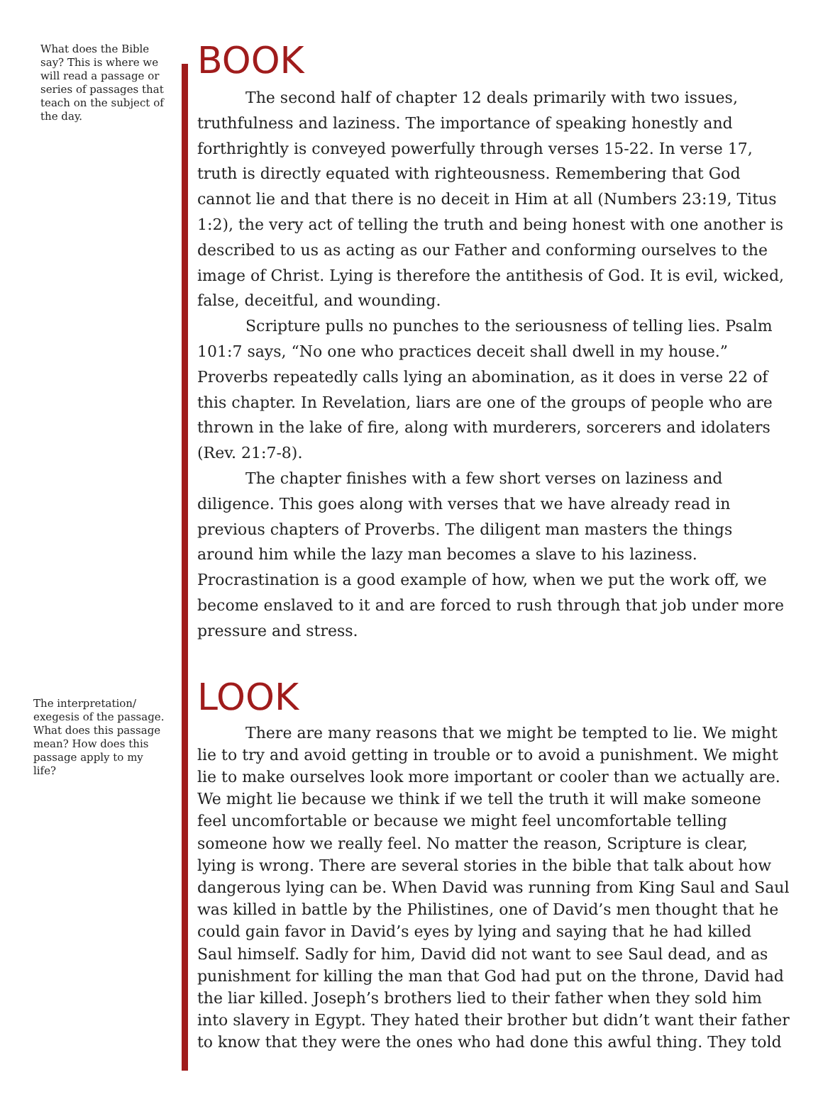What does the Bible say? This is where we will read a passage or series of passages that teach on the subject of the day.
BOOK
The second half of chapter 12 deals primarily with two issues, truthfulness and laziness. The importance of speaking honestly and forthrightly is conveyed powerfully through verses 15-22. In verse 17, truth is directly equated with righteousness. Remembering that God cannot lie and that there is no deceit in Him at all (Numbers 23:19, Titus 1:2), the very act of telling the truth and being honest with one another is described to us as acting as our Father and conforming ourselves to the image of Christ. Lying is therefore the antithesis of God. It is evil, wicked, false, deceitful, and wounding.
Scripture pulls no punches to the seriousness of telling lies. Psalm 101:7 says, “No one who practices deceit shall dwell in my house.” Proverbs repeatedly calls lying an abomination, as it does in verse 22 of this chapter. In Revelation, liars are one of the groups of people who are thrown in the lake of fire, along with murderers, sorcerers and idolaters (Rev. 21:7-8).
The chapter finishes with a few short verses on laziness and diligence. This goes along with verses that we have already read in previous chapters of Proverbs. The diligent man masters the things around him while the lazy man becomes a slave to his laziness. Procrastination is a good example of how, when we put the work off, we become enslaved to it and are forced to rush through that job under more pressure and stress.
The interpretation/ exegesis of the passage. What does this passage mean? How does this passage apply to my life?
LOOK
There are many reasons that we might be tempted to lie. We might lie to try and avoid getting in trouble or to avoid a punishment. We might lie to make ourselves look more important or cooler than we actually are. We might lie because we think if we tell the truth it will make someone feel uncomfortable or because we might feel uncomfortable telling someone how we really feel. No matter the reason, Scripture is clear, lying is wrong. There are several stories in the bible that talk about how dangerous lying can be. When David was running from King Saul and Saul was killed in battle by the Philistines, one of David’s men thought that he could gain favor in David’s eyes by lying and saying that he had killed Saul himself. Sadly for him, David did not want to see Saul dead, and as punishment for killing the man that God had put on the throne, David had the liar killed. Joseph’s brothers lied to their father when they sold him into slavery in Egypt. They hated their brother but didn’t want their father to know that they were the ones who had done this awful thing. They told